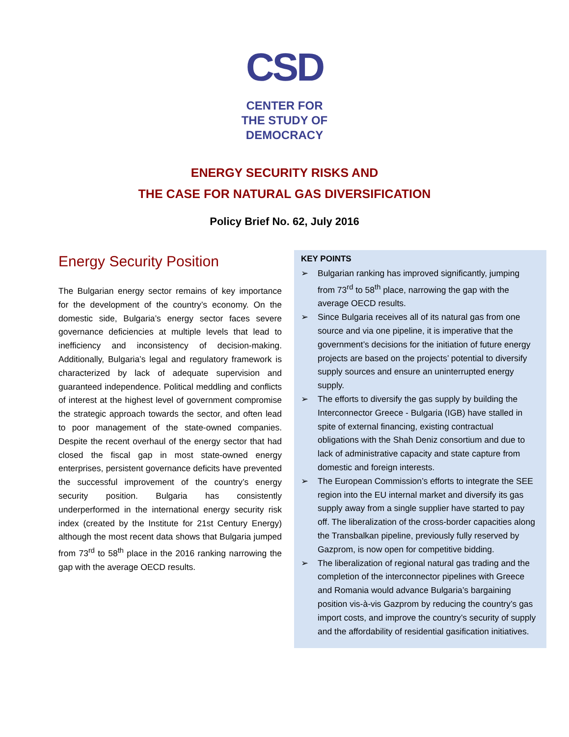CSD
CENTER FOR
THE STUDY OF
DEMOCRACY
ENERGY SECURITY RISKS AND
THE CASE FOR NATURAL GAS DIVERSIFICATION
Policy Brief No. 62, July 2016
Energy Security Position
The Bulgarian energy sector remains of key importance for the development of the country’s economy. On the domestic side, Bulgaria’s energy sector faces severe governance deficiencies at multiple levels that lead to inefficiency and inconsistency of decision-making. Additionally, Bulgaria’s legal and regulatory framework is characterized by lack of adequate supervision and guaranteed independence. Political meddling and conflicts of interest at the highest level of government compromise the strategic approach towards the sector, and often lead to poor management of the state-owned companies. Despite the recent overhaul of the energy sector that had closed the fiscal gap in most state-owned energy enterprises, persistent governance deficits have prevented the successful improvement of the country’s energy security position. Bulgaria has consistently underperformed in the international energy security risk index (created by the Institute for 21st Century Energy) although the most recent data shows that Bulgaria jumped from 73<sup>rd</sup> to 58<sup>th</sup> place in the 2016 ranking narrowing the gap with the average OECD results.
KEY POINTS
➢ Bulgarian ranking has improved significantly, jumping from 73<sup>rd</sup> to 58<sup>th</sup> place, narrowing the gap with the average OECD results.
➢ Since Bulgaria receives all of its natural gas from one source and via one pipeline, it is imperative that the government’s decisions for the initiation of future energy projects are based on the projects’ potential to diversify supply sources and ensure an uninterrupted energy supply.
➢ The efforts to diversify the gas supply by building the Interconnector Greece - Bulgaria (IGB) have stalled in spite of external financing, existing contractual obligations with the Shah Deniz consortium and due to lack of administrative capacity and state capture from domestic and foreign interests.
➢ The European Commission’s efforts to integrate the SEE region into the EU internal market and diversify its gas supply away from a single supplier have started to pay off. The liberalization of the cross-border capacities along the Transbalkan pipeline, previously fully reserved by Gazprom, is now open for competitive bidding.
➢ The liberalization of regional natural gas trading and the completion of the interconnector pipelines with Greece and Romania would advance Bulgaria’s bargaining position vis-à-vis Gazprom by reducing the country’s gas import costs, and improve the country’s security of supply and the affordability of residential gasification initiatives.